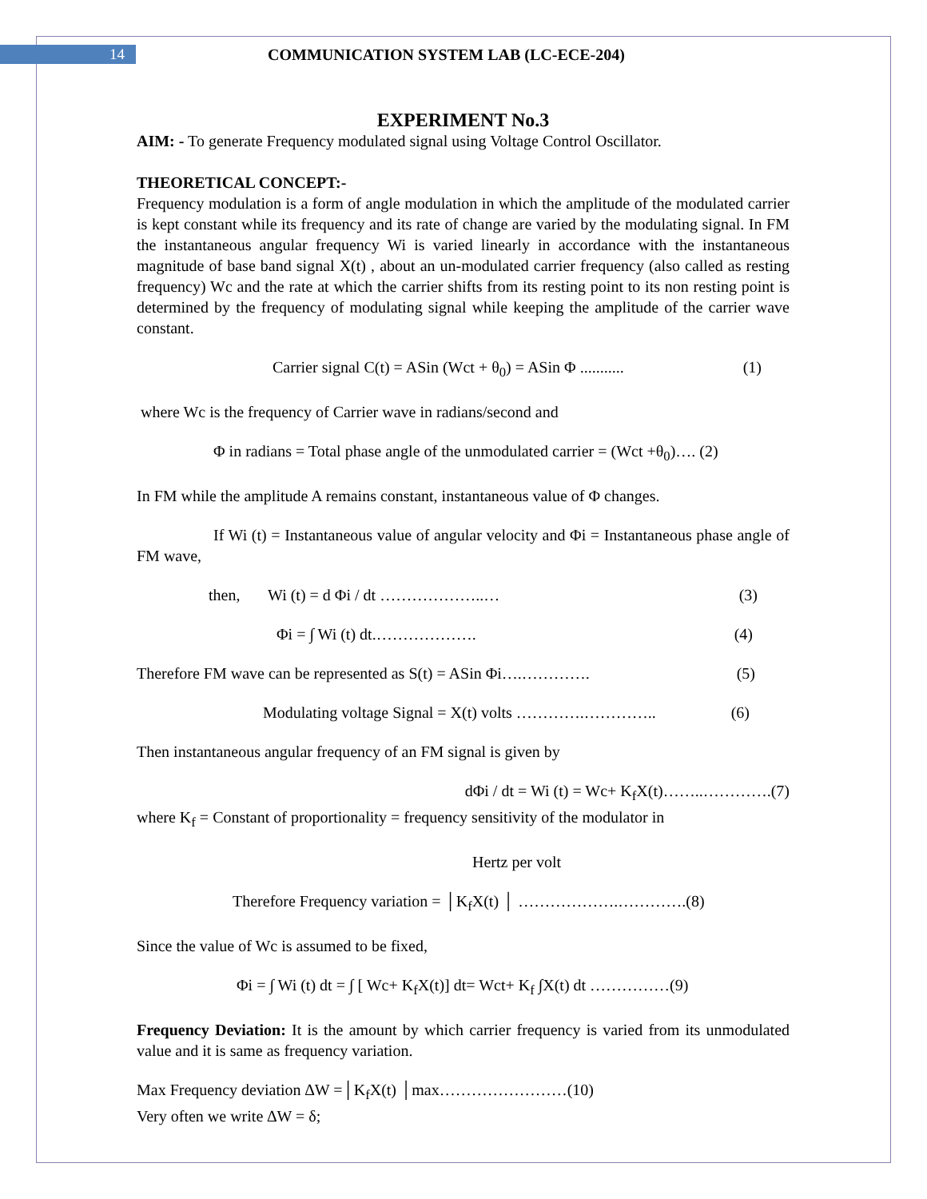14
COMMUNICATION SYSTEM LAB (LC-ECE-204)
EXPERIMENT No.3
AIM: - To generate Frequency modulated signal using Voltage Control Oscillator.
THEORETICAL CONCEPT:-
Frequency modulation is a form of angle modulation in which the amplitude of the modulated carrier is kept constant while its frequency and its rate of change are varied by the modulating signal. In FM the instantaneous angular frequency Wi is varied linearly in accordance with the instantaneous magnitude of base band signal X(t) , about an un-modulated carrier frequency (also called as resting frequency) Wc and the rate at which the carrier shifts from its resting point to its non resting point is determined by the frequency of modulating signal while keeping the amplitude of the carrier wave constant.
Carrier signal C(t) = ASin (Wct + θ<sub>0</sub>) = ASin Φ ........... (1)
where Wc is the frequency of Carrier wave in radians/second and
Φ in radians = Total phase angle of the unmodulated carrier = (Wct +θ<sub>0</sub>)…. (2)
In FM while the amplitude A remains constant, instantaneous value of Φ changes.
If Wi (t) = Instantaneous value of angular velocity and Φi = Instantaneous phase angle of FM wave,
then, Wi (t) = d Φi / dt ………………..… (3)
Φi = ∫ Wi (t) dt.………………. (4)
Therefore FM wave can be represented as S(t) = ASin Φi….…………. (5)
Modulating voltage Signal = X(t) volts ………….………….. (6)
Then instantaneous angular frequency of an FM signal is given by
dΦi / dt = Wi (t) = Wc+ K<sub>f</sub>X(t)……..………….(7)
where K<sub>f</sub> = Constant of proportionality = frequency sensitivity of the modulator in
Hertz per volt
Therefore Frequency variation = │K<sub>f</sub>X(t) │ ……………….………….(8)
Since the value of Wc is assumed to be fixed,
Φi = ∫ Wi (t) dt = ∫ [ Wc+ K<sub>f</sub>X(t)] dt= Wct+ K<sub>f</sub> ∫X(t) dt ……………(9)
Frequency Deviation: It is the amount by which carrier frequency is varied from its unmodulated value and it is same as frequency variation.
Max Frequency deviation ∆W =│K<sub>f</sub>X(t) │max……………………(10)
Very often we write ∆W = δ;